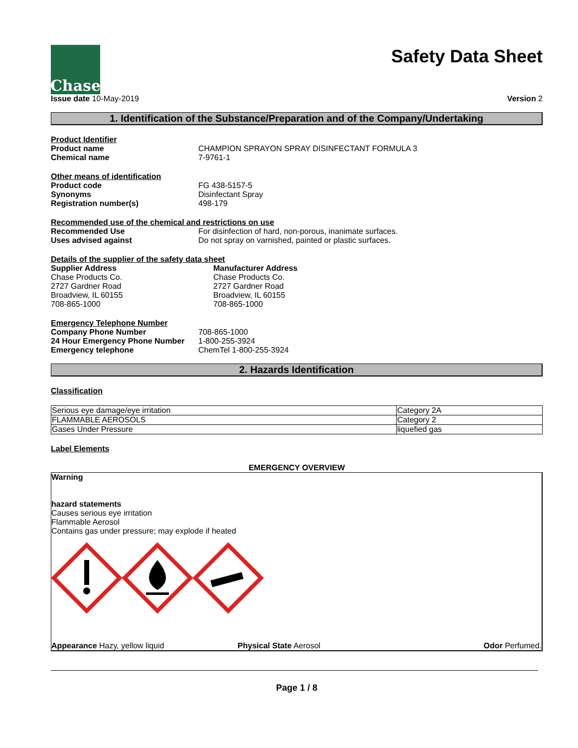Chase
Safety Data Sheet
Issue date 10-May-2019 Version 2
1. Identification of the Substance/Preparation and of the Company/Undertaking
Product Identifier
| Product name | CHAMPION SPRAYON SPRAY DISINFECTANT FORMULA 3 |
| Chemical name | 7-9761-1 |
Other means of identification
| Product code | FG 438-5157-5 |
| Synonyms | Disinfectant Spray |
| Registration number(s) | 498-179 |
Recommended use of the chemical and restrictions on use
| Recommended Use | For disinfection of hard, non-porous, inanimate surfaces. |
| Uses advised against | Do not spray on varnished, painted or plastic surfaces. |
Details of the supplier of the safety data sheet
Supplier Address
Chase Products Co.
2727 Gardner Road
Broadview, IL 60155
708-865-1000
Manufacturer Address
Chase Products Co.
2727 Gardner Road
Broadview, IL 60155
708-865-1000
Emergency Telephone Number
| Company Phone Number | 708-865-1000 |
| 24 Hour Emergency Phone Number | 1-800-255-3924 |
| Emergency telephone | ChemTel 1-800-255-3924 |
2. Hazards Identification
Classification
| Serious eye damage/eye irritation | Category 2A |
| FLAMMABLE AEROSOLS | Category 2 |
| Gases Under Pressure | liquefied gas |
Label Elements
EMERGENCY OVERVIEW
Warning
hazard statements
Causes serious eye irritation
Flammable Aerosol
Contains gas under pressure; may explode if heated
Appearance Hazy, yellow liquid Physical State Aerosol Odor Perfumed.
Page 1 / 8